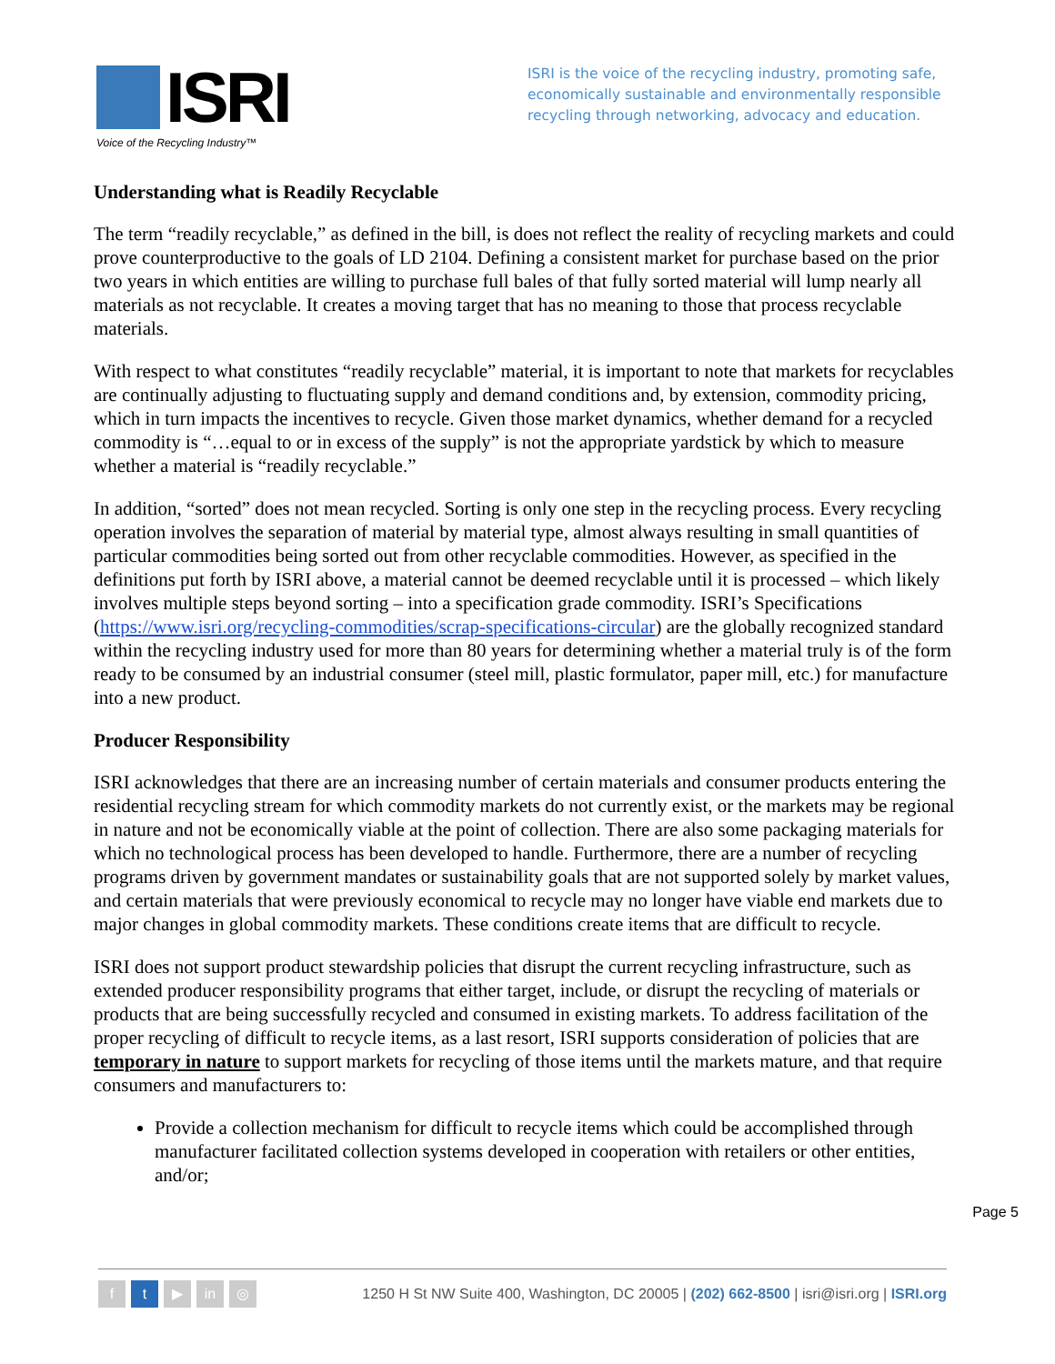ISRI
Voice of the Recycling Industry™
ISRI is the voice of the recycling industry, promoting safe, economically sustainable and environmentally responsible recycling through networking, advocacy and education.
Understanding what is Readily Recyclable
The term “readily recyclable,” as defined in the bill, is does not reflect the reality of recycling markets and could prove counterproductive to the goals of LD 2104. Defining a consistent market for purchase based on the prior two years in which entities are willing to purchase full bales of that fully sorted material will lump nearly all materials as not recyclable. It creates a moving target that has no meaning to those that process recyclable materials.
With respect to what constitutes “readily recyclable” material, it is important to note that markets for recyclables are continually adjusting to fluctuating supply and demand conditions and, by extension, commodity pricing, which in turn impacts the incentives to recycle. Given those market dynamics, whether demand for a recycled commodity is “…equal to or in excess of the supply” is not the appropriate yardstick by which to measure whether a material is “readily recyclable.”
In addition, “sorted” does not mean recycled. Sorting is only one step in the recycling process. Every recycling operation involves the separation of material by material type, almost always resulting in small quantities of particular commodities being sorted out from other recyclable commodities. However, as specified in the definitions put forth by ISRI above, a material cannot be deemed recyclable until it is processed – which likely involves multiple steps beyond sorting – into a specification grade commodity. ISRI’s Specifications (https://www.isri.org/recycling-commodities/scrap-specifications-circular) are the globally recognized standard within the recycling industry used for more than 80 years for determining whether a material truly is of the form ready to be consumed by an industrial consumer (steel mill, plastic formulator, paper mill, etc.) for manufacture into a new product.
Producer Responsibility
ISRI acknowledges that there are an increasing number of certain materials and consumer products entering the residential recycling stream for which commodity markets do not currently exist, or the markets may be regional in nature and not be economically viable at the point of collection. There are also some packaging materials for which no technological process has been developed to handle. Furthermore, there are a number of recycling programs driven by government mandates or sustainability goals that are not supported solely by market values, and certain materials that were previously economical to recycle may no longer have viable end markets due to major changes in global commodity markets. These conditions create items that are difficult to recycle.
ISRI does not support product stewardship policies that disrupt the current recycling infrastructure, such as extended producer responsibility programs that either target, include, or disrupt the recycling of materials or products that are being successfully recycled and consumed in existing markets. To address facilitation of the proper recycling of difficult to recycle items, as a last resort, ISRI supports consideration of policies that are temporary in nature to support markets for recycling of those items until the markets mature, and that require consumers and manufacturers to:
Provide a collection mechanism for difficult to recycle items which could be accomplished through manufacturer facilitated collection systems developed in cooperation with retailers or other entities, and/or;
Page 5
f t ▶ in ◎
1250 H St NW Suite 400, Washington, DC 20005 | (202) 662-8500 | isri@isri.org | ISRI.org